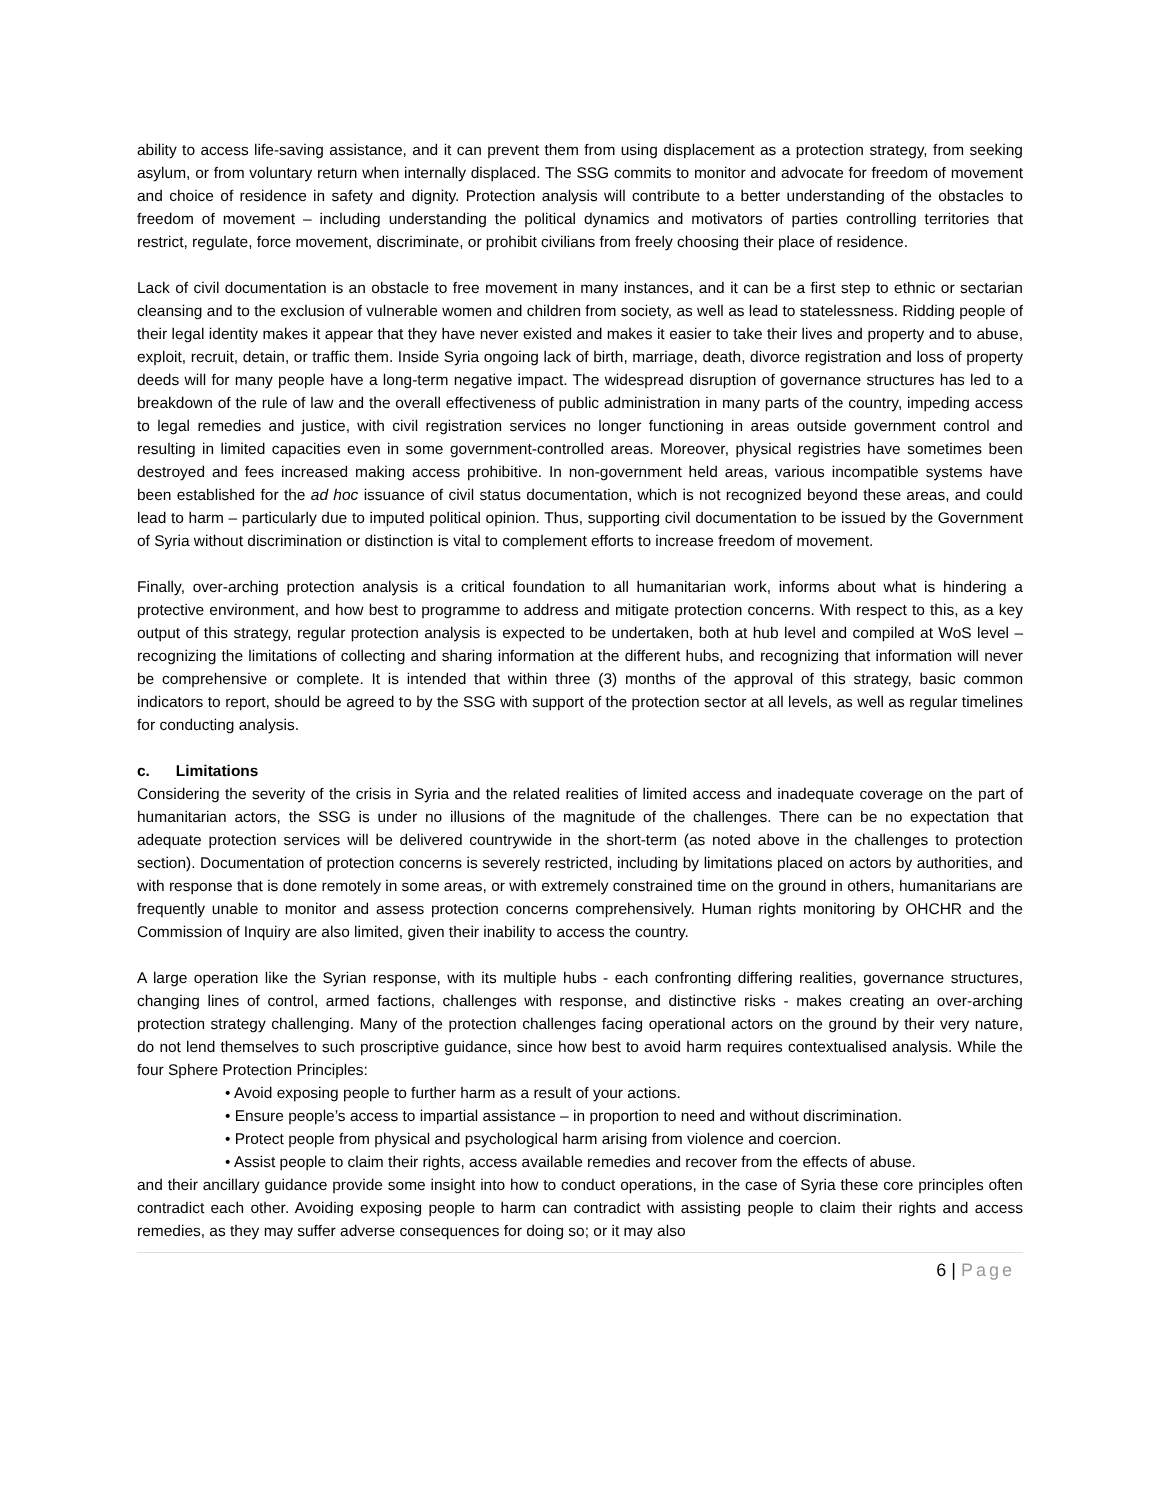ability to access life-saving assistance, and it can prevent them from using displacement as a protection strategy, from seeking asylum, or from voluntary return when internally displaced. The SSG commits to monitor and advocate for freedom of movement and choice of residence in safety and dignity. Protection analysis will contribute to a better understanding of the obstacles to freedom of movement – including understanding the political dynamics and motivators of parties controlling territories that restrict, regulate, force movement, discriminate, or prohibit civilians from freely choosing their place of residence.
Lack of civil documentation is an obstacle to free movement in many instances, and it can be a first step to ethnic or sectarian cleansing and to the exclusion of vulnerable women and children from society, as well as lead to statelessness. Ridding people of their legal identity makes it appear that they have never existed and makes it easier to take their lives and property and to abuse, exploit, recruit, detain, or traffic them. Inside Syria ongoing lack of birth, marriage, death, divorce registration and loss of property deeds will for many people have a long-term negative impact. The widespread disruption of governance structures has led to a breakdown of the rule of law and the overall effectiveness of public administration in many parts of the country, impeding access to legal remedies and justice, with civil registration services no longer functioning in areas outside government control and resulting in limited capacities even in some government-controlled areas. Moreover, physical registries have sometimes been destroyed and fees increased making access prohibitive. In non-government held areas, various incompatible systems have been established for the ad hoc issuance of civil status documentation, which is not recognized beyond these areas, and could lead to harm – particularly due to imputed political opinion. Thus, supporting civil documentation to be issued by the Government of Syria without discrimination or distinction is vital to complement efforts to increase freedom of movement.
Finally, over-arching protection analysis is a critical foundation to all humanitarian work, informs about what is hindering a protective environment, and how best to programme to address and mitigate protection concerns. With respect to this, as a key output of this strategy, regular protection analysis is expected to be undertaken, both at hub level and compiled at WoS level – recognizing the limitations of collecting and sharing information at the different hubs, and recognizing that information will never be comprehensive or complete. It is intended that within three (3) months of the approval of this strategy, basic common indicators to report, should be agreed to by the SSG with support of the protection sector at all levels, as well as regular timelines for conducting analysis.
c. Limitations
Considering the severity of the crisis in Syria and the related realities of limited access and inadequate coverage on the part of humanitarian actors, the SSG is under no illusions of the magnitude of the challenges. There can be no expectation that adequate protection services will be delivered countrywide in the short-term (as noted above in the challenges to protection section). Documentation of protection concerns is severely restricted, including by limitations placed on actors by authorities, and with response that is done remotely in some areas, or with extremely constrained time on the ground in others, humanitarians are frequently unable to monitor and assess protection concerns comprehensively. Human rights monitoring by OHCHR and the Commission of Inquiry are also limited, given their inability to access the country.
A large operation like the Syrian response, with its multiple hubs - each confronting differing realities, governance structures, changing lines of control, armed factions, challenges with response, and distinctive risks - makes creating an over-arching protection strategy challenging. Many of the protection challenges facing operational actors on the ground by their very nature, do not lend themselves to such proscriptive guidance, since how best to avoid harm requires contextualised analysis. While the four Sphere Protection Principles:
• Avoid exposing people to further harm as a result of your actions.
• Ensure people’s access to impartial assistance – in proportion to need and without discrimination.
• Protect people from physical and psychological harm arising from violence and coercion.
• Assist people to claim their rights, access available remedies and recover from the effects of abuse.
and their ancillary guidance provide some insight into how to conduct operations, in the case of Syria these core principles often contradict each other. Avoiding exposing people to harm can contradict with assisting people to claim their rights and access remedies, as they may suffer adverse consequences for doing so; or it may also
6 | Page